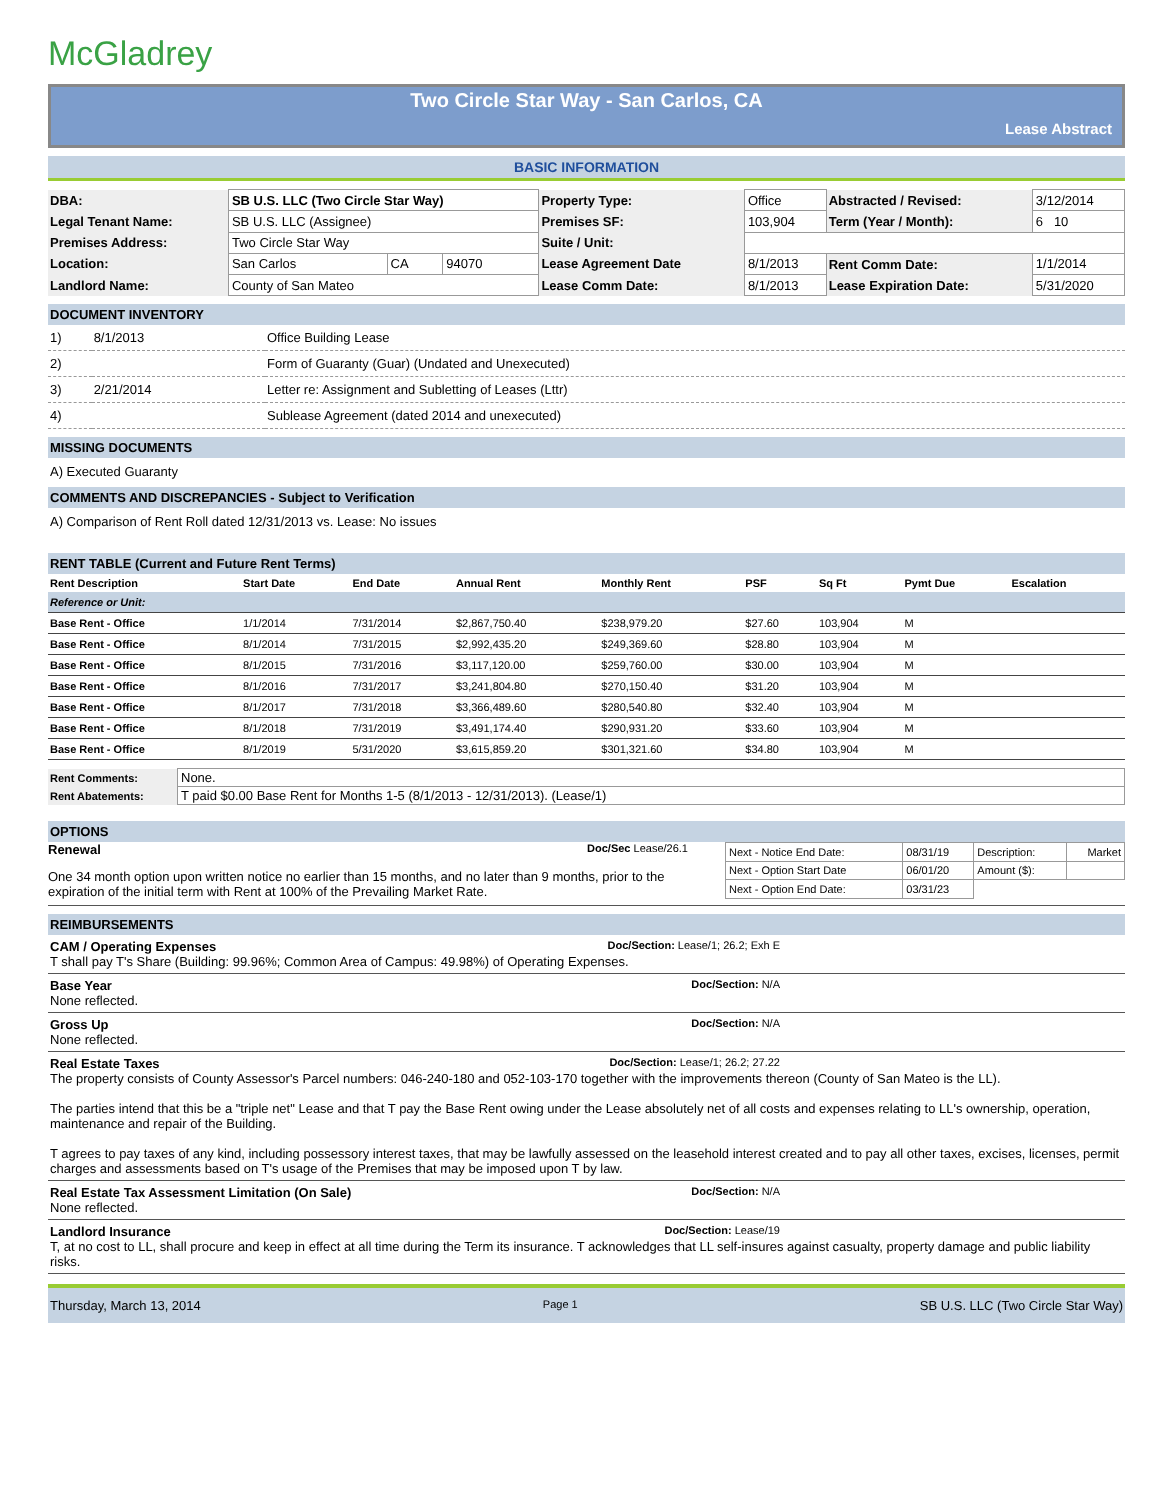McGladrey
Two Circle Star Way - San Carlos, CA
Lease Abstract
BASIC INFORMATION
| DBA: | SB U.S. LLC (Two Circle Star Way) | | | Property Type: | Office | Abstracted / Revised: | 3/12/2014 |
| Legal Tenant Name: | SB U.S. LLC (Assignee) | | | Premises SF: | 103,904 | Term (Year / Month): | 6 10 |
| Premises Address: | Two Circle Star Way | | | Suite / Unit: | | | |
| Location: | San Carlos | CA | 94070 | Lease Agreement Date | 8/1/2013 | Rent Comm Date: | 1/1/2014 |
| Landlord Name: | County of San Mateo | | | Lease Comm Date: | 8/1/2013 | Lease Expiration Date: | 5/31/2020 |
DOCUMENT INVENTORY
| 1) | 8/1/2013 | Office Building Lease |
| 2) | | Form of Guaranty (Guar) (Undated and Unexecuted) |
| 3) | 2/21/2014 | Letter re: Assignment and Subletting of Leases (Lttr) |
| 4) | | Sublease Agreement (dated 2014 and unexecuted) |
MISSING DOCUMENTS
A) Executed Guaranty
COMMENTS AND DISCREPANCIES - Subject to Verification
A) Comparison of Rent Roll dated 12/31/2013 vs. Lease: No issues
RENT TABLE (Current and Future Rent Terms)
| Rent Description | Start Date | End Date | Annual Rent | Monthly Rent | PSF | Sq Ft | Pymt Due | Escalation |
| --- | --- | --- | --- | --- | --- | --- | --- | --- |
| Reference or Unit: | | | | | | | | |
| Base Rent - Office | 1/1/2014 | 7/31/2014 | $2,867,750.40 | $238,979.20 | $27.60 | 103,904 | M | |
| Base Rent - Office | 8/1/2014 | 7/31/2015 | $2,992,435.20 | $249,369.60 | $28.80 | 103,904 | M | |
| Base Rent - Office | 8/1/2015 | 7/31/2016 | $3,117,120.00 | $259,760.00 | $30.00 | 103,904 | M | |
| Base Rent - Office | 8/1/2016 | 7/31/2017 | $3,241,804.80 | $270,150.40 | $31.20 | 103,904 | M | |
| Base Rent - Office | 8/1/2017 | 7/31/2018 | $3,366,489.60 | $280,540.80 | $32.40 | 103,904 | M | |
| Base Rent - Office | 8/1/2018 | 7/31/2019 | $3,491,174.40 | $290,931.20 | $33.60 | 103,904 | M | |
| Base Rent - Office | 8/1/2019 | 5/31/2020 | $3,615,859.20 | $301,321.60 | $34.80 | 103,904 | M | |
| Rent Comments: | None. |
| Rent Abatements: | T paid $0.00 Base Rent for Months 1-5 (8/1/2013 - 12/31/2013). (Lease/1) |
OPTIONS
Renewal Doc/Sec Lease/26.1
One 34 month option upon written notice no earlier than 15 months, and no later than 9 months, prior to the expiration of the initial term with Rent at 100% of the Prevailing Market Rate.
| Next - Notice End Date: | 08/31/19 | Description: | Market |
| Next - Option Start Date | 06/01/20 | Amount ($): | |
| Next - Option End Date: | 03/31/23 | | |
REIMBURSEMENTS
CAM / Operating Expenses Doc/Section: Lease/1; 26.2; Exh E
T shall pay T's Share (Building: 99.96%; Common Area of Campus: 49.98%) of Operating Expenses.
Base Year Doc/Section: N/A
None reflected.
Gross Up Doc/Section: N/A
None reflected.
Real Estate Taxes Doc/Section: Lease/1; 26.2; 27.22
The property consists of County Assessor's Parcel numbers: 046-240-180 and 052-103-170 together with the improvements thereon (County of San Mateo is the LL).
The parties intend that this be a "triple net" Lease and that T pay the Base Rent owing under the Lease absolutely net of all costs and expenses relating to LL's ownership, operation, maintenance and repair of the Building.
T agrees to pay taxes of any kind, including possessory interest taxes, that may be lawfully assessed on the leasehold interest created and to pay all other taxes, excises, licenses, permit charges and assessments based on T's usage of the Premises that may be imposed upon T by law.
Real Estate Tax Assessment Limitation (On Sale) Doc/Section: N/A
None reflected.
Landlord Insurance Doc/Section: Lease/19
T, at no cost to LL, shall procure and keep in effect at all time during the Term its insurance. T acknowledges that LL self-insures against casualty, property damage and public liability risks.
Thursday, March 13, 2014 Page 1 SB U.S. LLC (Two Circle Star Way)